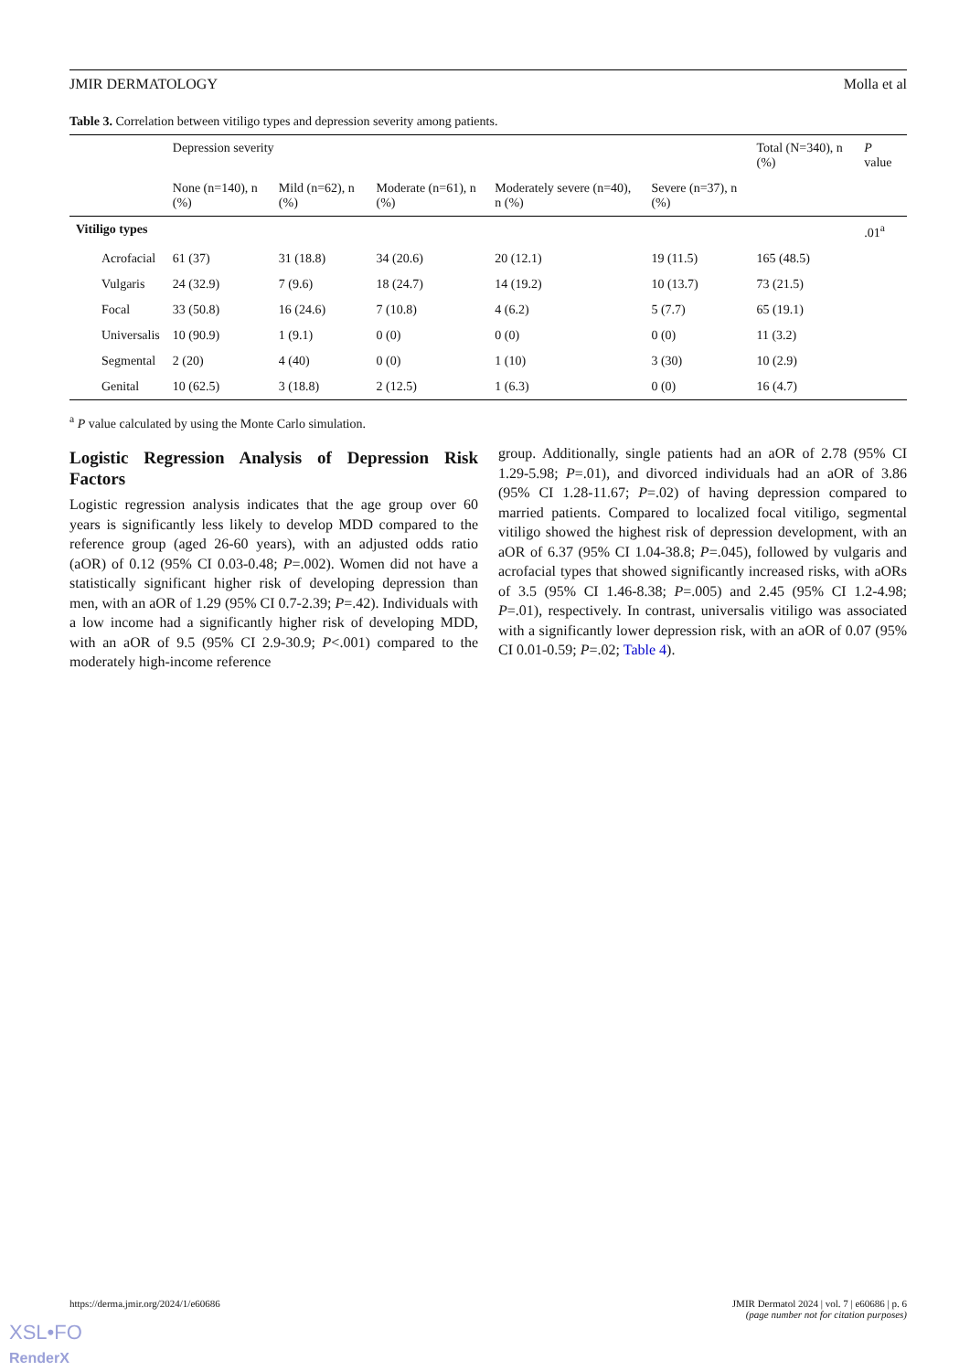JMIR DERMATOLOGY Molla et al
Table 3. Correlation between vitiligo types and depression severity among patients.
| | Depression severity | | | | | Total (N=340), n (%) | P value |
| --- | --- | --- | --- | --- | --- | --- | --- |
| | None (n=140), n (%) | Mild (n=62), n (%) | Moderate (n=61), n (%) | Moderately severe (n=40), n (%) | Severe (n=37), n (%) | | |
| Vitiligo types | | | | | | | .01<sup>a</sup> |
| Acrofacial | 61 (37) | 31 (18.8) | 34 (20.6) | 20 (12.1) | 19 (11.5) | 165 (48.5) | |
| Vulgaris | 24 (32.9) | 7 (9.6) | 18 (24.7) | 14 (19.2) | 10 (13.7) | 73 (21.5) | |
| Focal | 33 (50.8) | 16 (24.6) | 7 (10.8) | 4 (6.2) | 5 (7.7) | 65 (19.1) | |
| Universalis | 10 (90.9) | 1 (9.1) | 0 (0) | 0 (0) | 0 (0) | 11 (3.2) | |
| Segmental | 2 (20) | 4 (40) | 0 (0) | 1 (10) | 3 (30) | 10 (2.9) | |
| Genital | 10 (62.5) | 3 (18.8) | 2 (12.5) | 1 (6.3) | 0 (0) | 16 (4.7) | |
<sup>a</sup> P value calculated by using the Monte Carlo simulation.
Logistic Regression Analysis of Depression Risk Factors
Logistic regression analysis indicates that the age group over 60 years is significantly less likely to develop MDD compared to the reference group (aged 26-60 years), with an adjusted odds ratio (aOR) of 0.12 (95% CI 0.03-0.48; P=.002). Women did not have a statistically significant higher risk of developing depression than men, with an aOR of 1.29 (95% CI 0.7-2.39; P=.42). Individuals with a low income had a significantly higher risk of developing MDD, with an aOR of 9.5 (95% CI 2.9-30.9; P<.001) compared to the moderately high-income reference
group. Additionally, single patients had an aOR of 2.78 (95% CI 1.29-5.98; P=.01), and divorced individuals had an aOR of 3.86 (95% CI 1.28-11.67; P=.02) of having depression compared to married patients. Compared to localized focal vitiligo, segmental vitiligo showed the highest risk of depression development, with an aOR of 6.37 (95% CI 1.04-38.8; P=.045), followed by vulgaris and acrofacial types that showed significantly increased risks, with aORs of 3.5 (95% CI 1.46-8.38; P=.005) and 2.45 (95% CI 1.2-4.98; P=.01), respectively. In contrast, universalis vitiligo was associated with a significantly lower depression risk, with an aOR of 0.07 (95% CI 0.01-0.59; P=.02; Table 4).
https://derma.jmir.org/2024/1/e60686 JMIR Dermatol 2024 | vol. 7 | e60686 | p. 6
(page number not for citation purposes)
XSL•FO
RenderX